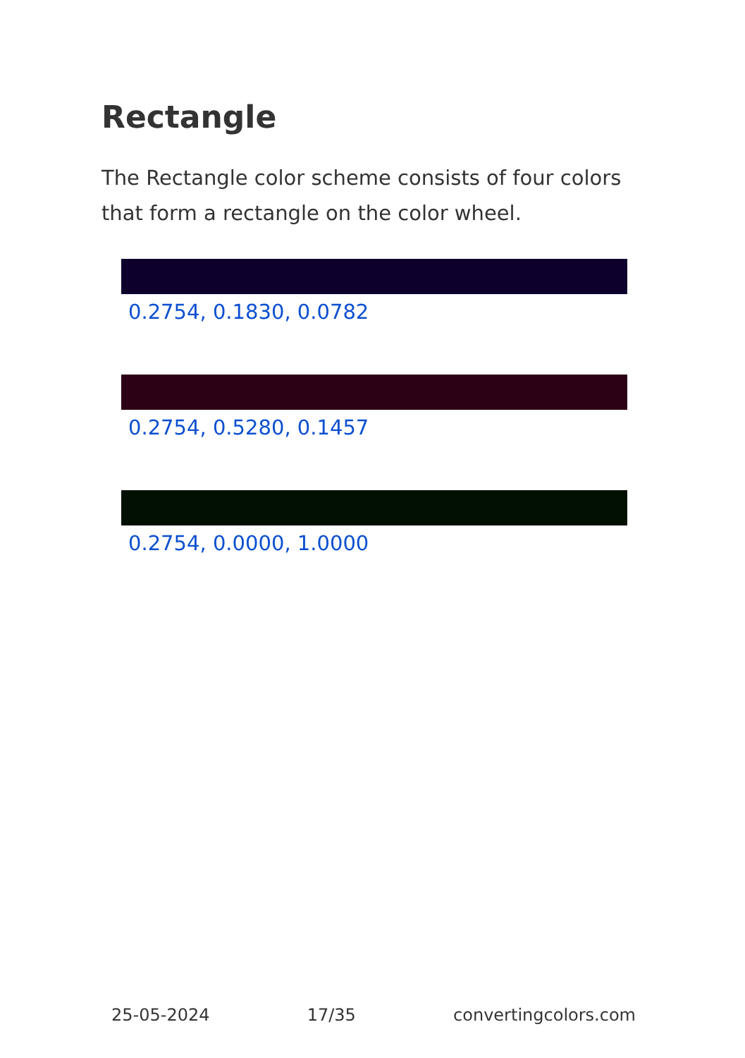Rectangle
The Rectangle color scheme consists of four colors that form a rectangle on the color wheel.
0.2754, 0.1830, 0.0782
0.2754, 0.5280, 0.1457
0.2754, 0.0000, 1.0000
25-05-2024 17/35 convertingcolors.com